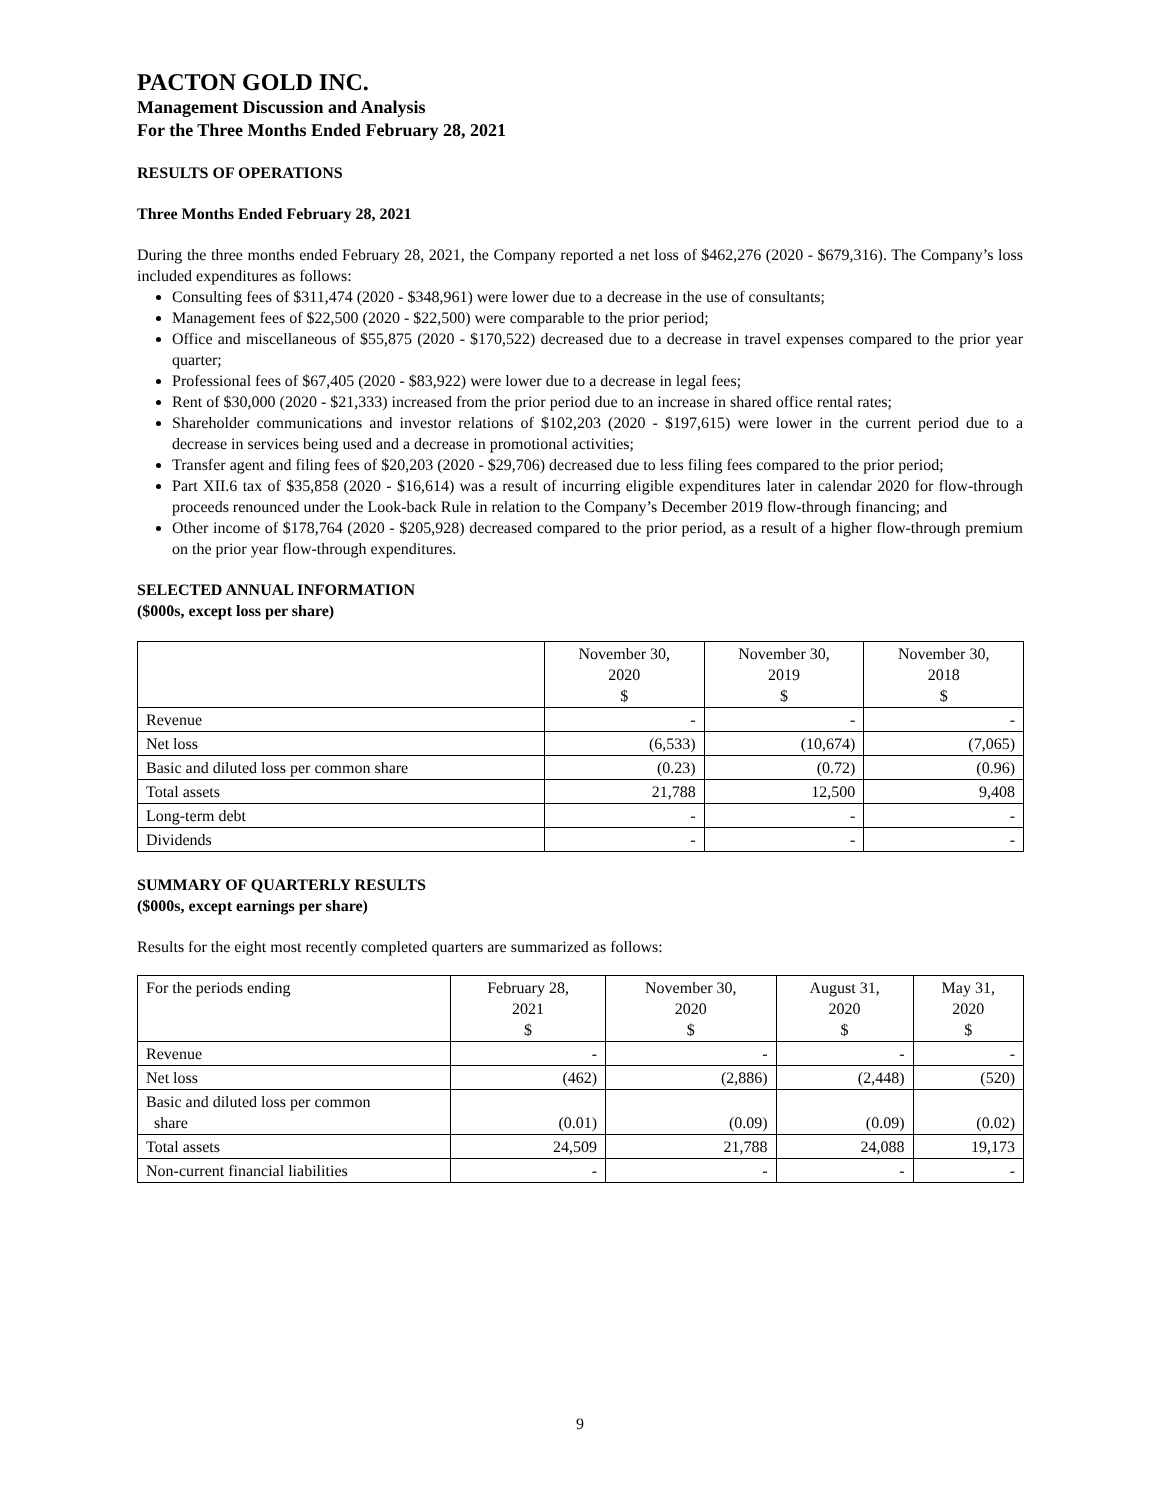PACTON GOLD INC.
Management Discussion and Analysis
For the Three Months Ended February 28, 2021
RESULTS OF OPERATIONS
Three Months Ended February 28, 2021
During the three months ended February 28, 2021, the Company reported a net loss of $462,276 (2020 - $679,316). The Company’s loss included expenditures as follows:
Consulting fees of $311,474 (2020 - $348,961) were lower due to a decrease in the use of consultants;
Management fees of $22,500 (2020 - $22,500) were comparable to the prior period;
Office and miscellaneous of $55,875 (2020 - $170,522) decreased due to a decrease in travel expenses compared to the prior year quarter;
Professional fees of $67,405 (2020 - $83,922) were lower due to a decrease in legal fees;
Rent of $30,000 (2020 - $21,333) increased from the prior period due to an increase in shared office rental rates;
Shareholder communications and investor relations of $102,203 (2020 - $197,615) were lower in the current period due to a decrease in services being used and a decrease in promotional activities;
Transfer agent and filing fees of $20,203 (2020 - $29,706) decreased due to less filing fees compared to the prior period;
Part XII.6 tax of $35,858 (2020 - $16,614) was a result of incurring eligible expenditures later in calendar 2020 for flow-through proceeds renounced under the Look-back Rule in relation to the Company’s December 2019 flow-through financing; and
Other income of $178,764 (2020 - $205,928) decreased compared to the prior period, as a result of a higher flow-through premium on the prior year flow-through expenditures.
SELECTED ANNUAL INFORMATION
($000s, except loss per share)
| | November 30, 2020 $ | November 30, 2019 $ | November 30, 2018 $ |
| --- | --- | --- | --- |
| Revenue | - | - | - |
| Net loss | (6,533) | (10,674) | (7,065) |
| Basic and diluted loss per common share | (0.23) | (0.72) | (0.96) |
| Total assets | 21,788 | 12,500 | 9,408 |
| Long-term debt | - | - | - |
| Dividends | - | - | - |
SUMMARY OF QUARTERLY RESULTS
($000s, except earnings per share)
Results for the eight most recently completed quarters are summarized as follows:
| For the periods ending | February 28, 2021 $ | November 30, 2020 $ | August 31, 2020 $ | May 31, 2020 $ |
| --- | --- | --- | --- | --- |
| Revenue | - | - | - | - |
| Net loss | (462) | (2,886) | (2,448) | (520) |
| Basic and diluted loss per common share | (0.01) | (0.09) | (0.09) | (0.02) |
| Total assets | 24,509 | 21,788 | 24,088 | 19,173 |
| Non-current financial liabilities | - | - | - | - |
9